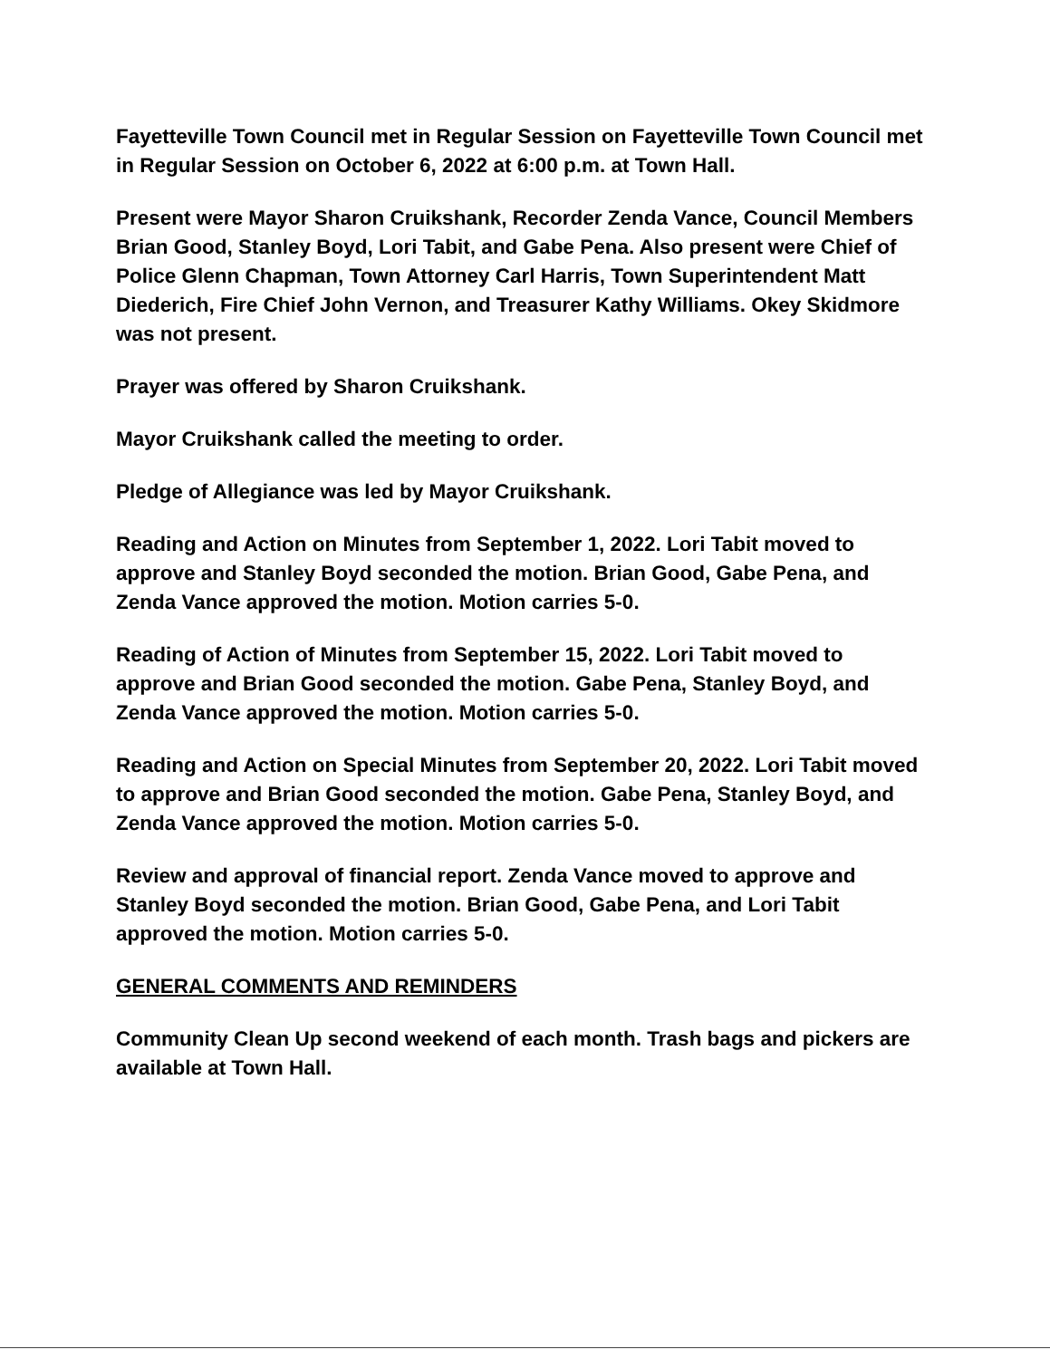Fayetteville Town Council met in Regular Session on Fayetteville Town Council met in Regular Session on October 6, 2022 at 6:00 p.m. at Town Hall.
Present were Mayor Sharon Cruikshank, Recorder Zenda Vance, Council Members Brian Good, Stanley Boyd, Lori Tabit, and Gabe Pena. Also present were Chief of Police Glenn Chapman, Town Attorney Carl Harris, Town Superintendent Matt Diederich, Fire Chief John Vernon, and Treasurer Kathy Williams. Okey Skidmore was not present.
Prayer was offered by Sharon Cruikshank.
Mayor Cruikshank called the meeting to order.
Pledge of Allegiance was led by Mayor Cruikshank.
Reading and Action on Minutes from September 1, 2022. Lori Tabit moved to approve and Stanley Boyd seconded the motion. Brian Good, Gabe Pena, and Zenda Vance approved the motion. Motion carries 5-0.
Reading of Action of Minutes from September 15, 2022. Lori Tabit moved to approve and Brian Good seconded the motion. Gabe Pena, Stanley Boyd, and Zenda Vance approved the motion. Motion carries 5-0.
Reading and Action on Special Minutes from September 20, 2022. Lori Tabit moved to approve and Brian Good seconded the motion. Gabe Pena, Stanley Boyd, and Zenda Vance approved the motion. Motion carries 5-0.
Review and approval of financial report. Zenda Vance moved to approve and Stanley Boyd seconded the motion. Brian Good, Gabe Pena, and Lori Tabit approved the motion. Motion carries 5-0.
GENERAL COMMENTS AND REMINDERS
Community Clean Up second weekend of each month. Trash bags and pickers are available at Town Hall.